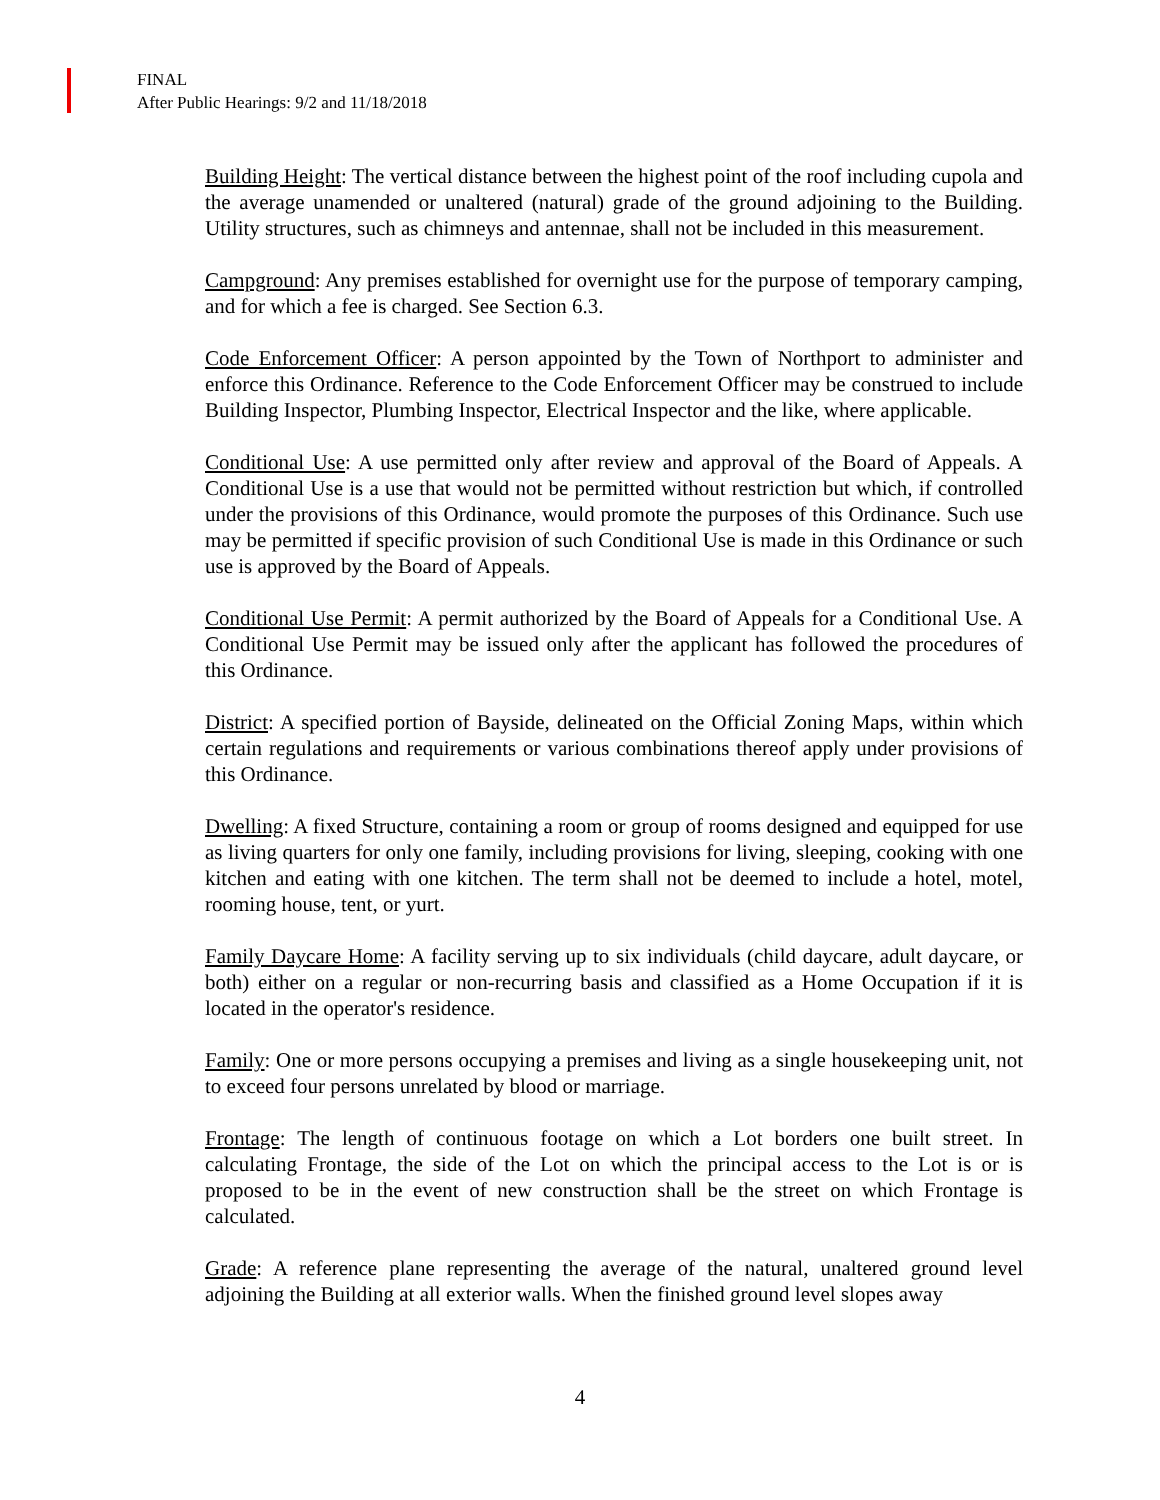FINAL
After Public Hearings: 9/2 and 11/18/2018
Building Height: The vertical distance between the highest point of the roof including cupola and the average unamended or unaltered (natural) grade of the ground adjoining to the Building. Utility structures, such as chimneys and antennae, shall not be included in this measurement.
Campground: Any premises established for overnight use for the purpose of temporary camping, and for which a fee is charged. See Section 6.3.
Code Enforcement Officer: A person appointed by the Town of Northport to administer and enforce this Ordinance. Reference to the Code Enforcement Officer may be construed to include Building Inspector, Plumbing Inspector, Electrical Inspector and the like, where applicable.
Conditional Use: A use permitted only after review and approval of the Board of Appeals. A Conditional Use is a use that would not be permitted without restriction but which, if controlled under the provisions of this Ordinance, would promote the purposes of this Ordinance. Such use may be permitted if specific provision of such Conditional Use is made in this Ordinance or such use is approved by the Board of Appeals.
Conditional Use Permit: A permit authorized by the Board of Appeals for a Conditional Use. A Conditional Use Permit may be issued only after the applicant has followed the procedures of this Ordinance.
District: A specified portion of Bayside, delineated on the Official Zoning Maps, within which certain regulations and requirements or various combinations thereof apply under provisions of this Ordinance.
Dwelling: A fixed Structure, containing a room or group of rooms designed and equipped for use as living quarters for only one family, including provisions for living, sleeping, cooking with one kitchen and eating with one kitchen. The term shall not be deemed to include a hotel, motel, rooming house, tent, or yurt.
Family Daycare Home: A facility serving up to six individuals (child daycare, adult daycare, or both) either on a regular or non-recurring basis and classified as a Home Occupation if it is located in the operator's residence.
Family: One or more persons occupying a premises and living as a single housekeeping unit, not to exceed four persons unrelated by blood or marriage.
Frontage: The length of continuous footage on which a Lot borders one built street. In calculating Frontage, the side of the Lot on which the principal access to the Lot is or is proposed to be in the event of new construction shall be the street on which Frontage is calculated.
Grade: A reference plane representing the average of the natural, unaltered ground level adjoining the Building at all exterior walls. When the finished ground level slopes away
4